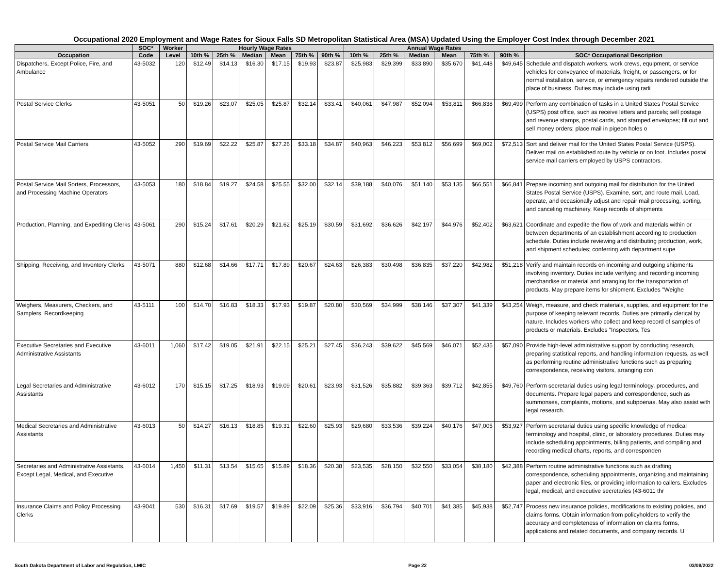Occupational 2020 Employment and Wage Rates for Sioux Falls SD Metropolitan Statistical Area (MSA) Updated Using the Employer Cost Index through December 2021
| | SOC* | Worker | Hourly Wage Rates | | | | | | Annual Wage Rates | | | | | | |
| --- | --- | --- | --- | --- | --- | --- | --- | --- | --- | --- | --- | --- | --- | --- | --- |
| Occupation | Code | Level | 10th % | 25th % | Median | Mean | 75th % | 90th % | 10th % | 25th % | Median | Mean | 75th % | 90th % | SOC* Occupational Description |
| Dispatchers, Except Police, Fire, and Ambulance | 43-5032 | 120 | $12.49 | $14.13 | $16.30 | $17.15 | $19.93 | $23.87 | $25,983 | $29,399 | $33,890 | $35,670 | $41,448 | $49,645 | Schedule and dispatch workers, work crews, equipment, or service vehicles for conveyance of materials, freight, or passengers, or for normal installation, service, or emergency repairs rendered outside the place of business. Duties may include using radi |
| Postal Service Clerks | 43-5051 | 50 | $19.26 | $23.07 | $25.05 | $25.87 | $32.14 | $33.41 | $40,061 | $47,987 | $52,094 | $53,811 | $66,838 | $69,499 | Perform any combination of tasks in a United States Postal Service (USPS) post office, such as receive letters and parcels; sell postage and revenue stamps, postal cards, and stamped envelopes; fill out and sell money orders; place mail in pigeon holes o |
| Postal Service Mail Carriers | 43-5052 | 290 | $19.69 | $22.22 | $25.87 | $27.26 | $33.18 | $34.87 | $40,963 | $46,223 | $53,812 | $56,699 | $69,002 | $72,513 | Sort and deliver mail for the United States Postal Service (USPS). Deliver mail on established route by vehicle or on foot. Includes postal service mail carriers employed by USPS contractors. |
| Postal Service Mail Sorters, Processors, and Processing Machine Operators | 43-5053 | 180 | $18.84 | $19.27 | $24.58 | $25.55 | $32.00 | $32.14 | $39,188 | $40,076 | $51,140 | $53,135 | $66,551 | $66,841 | Prepare incoming and outgoing mail for distribution for the United States Postal Service (USPS). Examine, sort, and route mail. Load, operate, and occasionally adjust and repair mail processing, sorting, and canceling machinery. Keep records of shipments |
| Production, Planning, and Expediting Clerks | 43-5061 | 290 | $15.24 | $17.61 | $20.29 | $21.62 | $25.19 | $30.59 | $31,692 | $36,626 | $42,197 | $44,976 | $52,402 | $63,621 | Coordinate and expedite the flow of work and materials within or between departments of an establishment according to production schedule. Duties include reviewing and distributing production, work, and shipment schedules; conferring with department supe |
| Shipping, Receiving, and Inventory Clerks | 43-5071 | 880 | $12.68 | $14.66 | $17.71 | $17.89 | $20.67 | $24.63 | $26,383 | $30,498 | $36,835 | $37,220 | $42,982 | $51,218 | Verify and maintain records on incoming and outgoing shipments involving inventory. Duties include verifying and recording incoming merchandise or material and arranging for the transportation of products. May prepare items for shipment. Excludes "Weighe |
| Weighers, Measurers, Checkers, and Samplers, Recordkeeping | 43-5111 | 100 | $14.70 | $16.83 | $18.33 | $17.93 | $19.87 | $20.80 | $30,569 | $34,999 | $38,146 | $37,307 | $41,339 | $43,254 | Weigh, measure, and check materials, supplies, and equipment for the purpose of keeping relevant records. Duties are primarily clerical by nature. Includes workers who collect and keep record of samples of products or materials. Excludes "Inspectors, Tes |
| Executive Secretaries and Executive Administrative Assistants | 43-6011 | 1,060 | $17.42 | $19.05 | $21.91 | $22.15 | $25.21 | $27.45 | $36,243 | $39,622 | $45,569 | $46,071 | $52,435 | $57,090 | Provide high-level administrative support by conducting research, preparing statistical reports, and handling information requests, as well as performing routine administrative functions such as preparing correspondence, receiving visitors, arranging con |
| Legal Secretaries and Administrative Assistants | 43-6012 | 170 | $15.15 | $17.25 | $18.93 | $19.09 | $20.61 | $23.93 | $31,526 | $35,882 | $39,363 | $39,712 | $42,855 | $49,760 | Perform secretarial duties using legal terminology, procedures, and documents. Prepare legal papers and correspondence, such as summonses, complaints, motions, and subpoenas. May also assist with legal research. |
| Medical Secretaries and Administrative Assistants | 43-6013 | 50 | $14.27 | $16.13 | $18.85 | $19.31 | $22.60 | $25.93 | $29,680 | $33,536 | $39,224 | $40,176 | $47,005 | $53,927 | Perform secretarial duties using specific knowledge of medical terminology and hospital, clinic, or laboratory procedures. Duties may include scheduling appointments, billing patients, and compiling and recording medical charts, reports, and corresponden |
| Secretaries and Administrative Assistants, Except Legal, Medical, and Executive | 43-6014 | 1,450 | $11.31 | $13.54 | $15.65 | $15.89 | $18.36 | $20.38 | $23,535 | $28,150 | $32,550 | $33,054 | $38,180 | $42,388 | Perform routine administrative functions such as drafting correspondence, scheduling appointments, organizing and maintaining paper and electronic files, or providing information to callers. Excludes legal, medical, and executive secretaries (43-6011 thr |
| Insurance Claims and Policy Processing Clerks | 43-9041 | 530 | $16.31 | $17.69 | $19.57 | $19.89 | $22.09 | $25.36 | $33,916 | $36,794 | $40,701 | $41,385 | $45,938 | $52,747 | Process new insurance policies, modifications to existing policies, and claims forms. Obtain information from policyholders to verify the accuracy and completeness of information on claims forms, applications and related documents, and company records. U |
South Dakota Department of Labor and Regulation, LMIC Page 22 03/08/2022